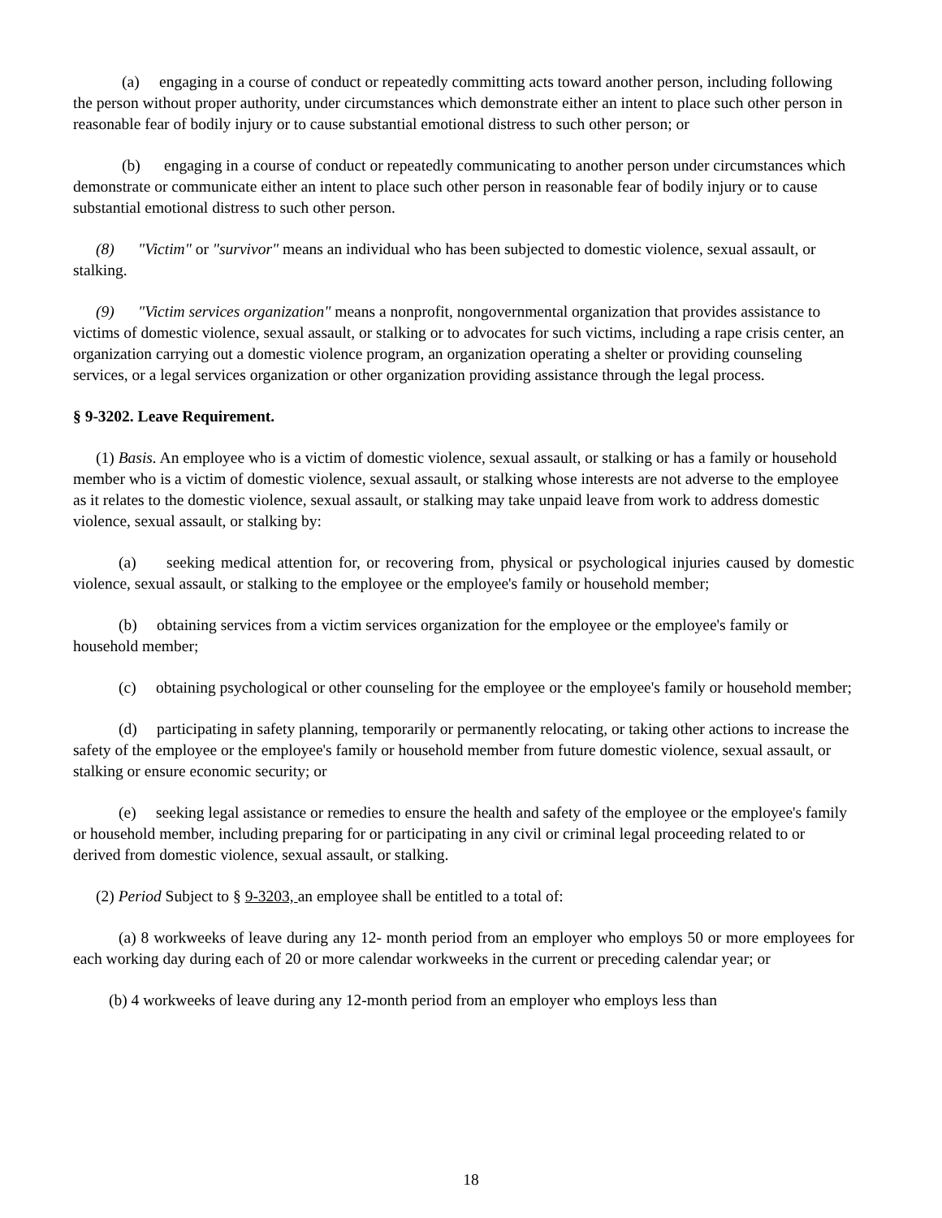(a) engaging in a course of conduct or repeatedly committing acts toward another person, including following the person without proper authority, under circumstances which demonstrate either an intent to place such other person in reasonable fear of bodily injury or to cause substantial emotional distress to such other person; or
(b) engaging in a course of conduct or repeatedly communicating to another person under circumstances which demonstrate or communicate either an intent to place such other person in reasonable fear of bodily injury or to cause substantial emotional distress to such other person.
(8) "Victim" or "survivor" means an individual who has been subjected to domestic violence, sexual assault, or stalking.
(9) "Victim services organization" means a nonprofit, nongovernmental organization that provides assistance to victims of domestic violence, sexual assault, or stalking or to advocates for such victims, including a rape crisis center, an organization carrying out a domestic violence program, an organization operating a shelter or providing counseling services, or a legal services organization or other organization providing assistance through the legal process.
§ 9-3202. Leave Requirement.
(1) Basis. An employee who is a victim of domestic violence, sexual assault, or stalking or has a family or household member who is a victim of domestic violence, sexual assault, or stalking whose interests are not adverse to the employee as it relates to the domestic violence, sexual assault, or stalking may take unpaid leave from work to address domestic violence, sexual assault, or stalking by:
(a) seeking medical attention for, or recovering from, physical or psychological injuries caused by domestic violence, sexual assault, or stalking to the employee or the employee's family or household member;
(b) obtaining services from a victim services organization for the employee or the employee's family or household member;
(c) obtaining psychological or other counseling for the employee or the employee's family or household member;
(d) participating in safety planning, temporarily or permanently relocating, or taking other actions to increase the safety of the employee or the employee's family or household member from future domestic violence, sexual assault, or stalking or ensure economic security; or
(e) seeking legal assistance or remedies to ensure the health and safety of the employee or the employee's family or household member, including preparing for or participating in any civil or criminal legal proceeding related to or derived from domestic violence, sexual assault, or stalking.
(2) Period Subject to § 9-3203, an employee shall be entitled to a total of:
(a) 8 workweeks of leave during any 12- month period from an employer who employs 50 or more employees for each working day during each of 20 or more calendar workweeks in the current or preceding calendar year; or
(b) 4 workweeks of leave during any 12-month period from an employer who employs less than
18